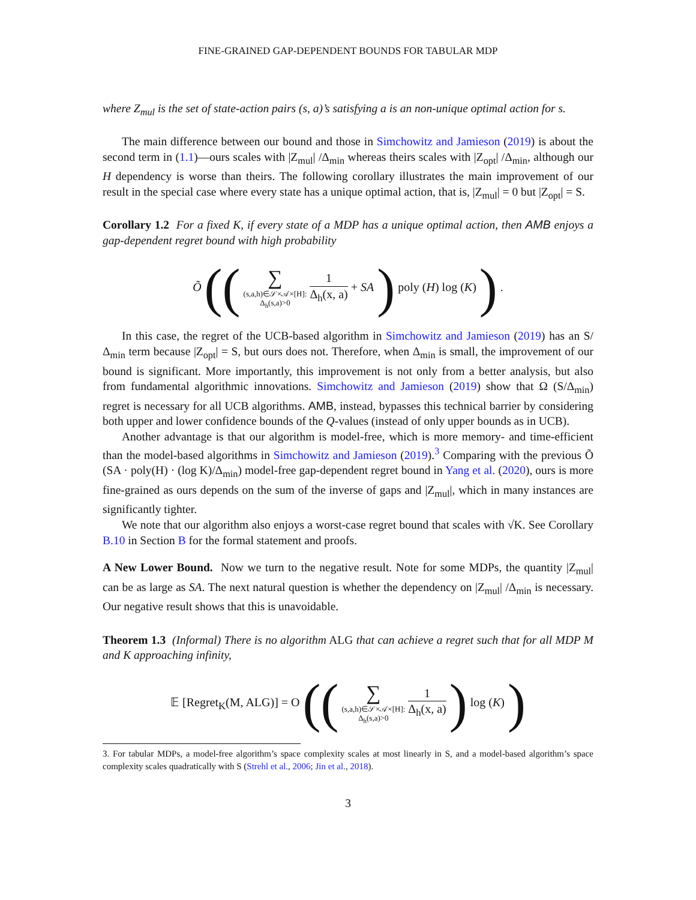FINE-GRAINED GAP-DEPENDENT BOUNDS FOR TABULAR MDP
where Z<sub>mul</sub> is the set of state-action pairs (s, a)’s satisfying a is an non-unique optimal action for s.
The main difference between our bound and those in Simchowitz and Jamieson (2019) is about the second term in (1.1)—ours scales with |Z<sub>mul</sub>| /Δ<sub>min</sub> whereas theirs scales with |Z<sub>opt</sub>| /Δ<sub>min</sub>, although our H dependency is worse than theirs. The following corollary illustrates the main improvement of our result in the special case where every state has a unique optimal action, that is, |Z<sub>mul</sub>| = 0 but |Z<sub>opt</sub>| = S.
Corollary 1.2 For a fixed K, if every state of a MDP has a unique optimal action, then AMB enjoys a gap-dependent regret bound with high probability
Õ (( ∑ (s,a,h)∈𝒮×𝒜×[H]:
Δ<sub>h</sub>(s,a)>0 1 Δ<sub>h</sub>(x, a) + SA ) poly (H) log (K) ) .
In this case, the regret of the UCB-based algorithm in Simchowitz and Jamieson (2019) has an S/Δ<sub>min</sub> term because |Z<sub>opt</sub>| = S, but ours does not. Therefore, when Δ<sub>min</sub> is small, the improvement of our bound is significant. More importantly, this improvement is not only from a better analysis, but also from fundamental algorithmic innovations. Simchowitz and Jamieson (2019) show that Ω (S/Δ<sub>min</sub>) regret is necessary for all UCB algorithms. AMB, instead, bypasses this technical barrier by considering both upper and lower confidence bounds of the Q-values (instead of only upper bounds as in UCB).
Another advantage is that our algorithm is model-free, which is more memory- and time-efficient than the model-based algorithms in Simchowitz and Jamieson (2019).<sup>3</sup> Comparing with the previous Õ (SA · poly(H) · (log K)/Δ<sub>min</sub>) model-free gap-dependent regret bound in Yang et al. (2020), ours is more fine-grained as ours depends on the sum of the inverse of gaps and |Z<sub>mul</sub>|, which in many instances are significantly tighter.
We note that our algorithm also enjoys a worst-case regret bound that scales with √K. See Corollary B.10 in Section B for the formal statement and proofs.
A New Lower Bound. Now we turn to the negative result. Note for some MDPs, the quantity |Z<sub>mul</sub>| can be as large as SA. The next natural question is whether the dependency on |Z<sub>mul</sub>| /Δ<sub>min</sub> is necessary. Our negative result shows that this is unavoidable.
Theorem 1.3 (Informal) There is no algorithm ALG that can achieve a regret such that for all MDP M and K approaching infinity,
𝔼 [Regret<sub>K</sub>(M, ALG)] = O (( ∑ (s,a,h)∈𝒮×𝒜×[H]:
Δ<sub>h</sub>(s,a)>0 1 Δ<sub>h</sub>(x, a) ) log (K) )
3. For tabular MDPs, a model-free algorithm’s space complexity scales at most linearly in S, and a model-based algorithm’s space complexity scales quadratically with S (Strehl et al., 2006; Jin et al., 2018).
3